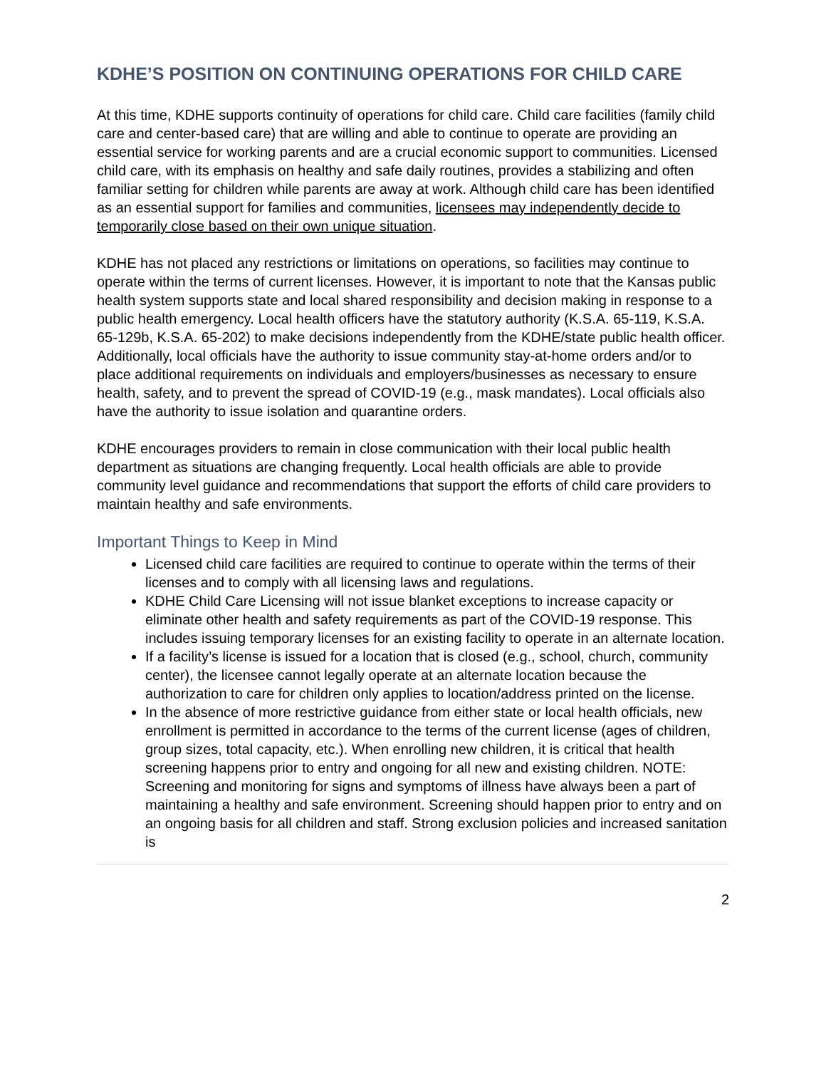KDHE’S POSITION ON CONTINUING OPERATIONS FOR CHILD CARE
At this time, KDHE supports continuity of operations for child care. Child care facilities (family child care and center-based care) that are willing and able to continue to operate are providing an essential service for working parents and are a crucial economic support to communities. Licensed child care, with its emphasis on healthy and safe daily routines, provides a stabilizing and often familiar setting for children while parents are away at work. Although child care has been identified as an essential support for families and communities, licensees may independently decide to temporarily close based on their own unique situation.
KDHE has not placed any restrictions or limitations on operations, so facilities may continue to operate within the terms of current licenses. However, it is important to note that the Kansas public health system supports state and local shared responsibility and decision making in response to a public health emergency. Local health officers have the statutory authority (K.S.A. 65-119, K.S.A. 65-129b, K.S.A. 65-202) to make decisions independently from the KDHE/state public health officer. Additionally, local officials have the authority to issue community stay-at-home orders and/or to place additional requirements on individuals and employers/businesses as necessary to ensure health, safety, and to prevent the spread of COVID-19 (e.g., mask mandates). Local officials also have the authority to issue isolation and quarantine orders.
KDHE encourages providers to remain in close communication with their local public health department as situations are changing frequently. Local health officials are able to provide community level guidance and recommendations that support the efforts of child care providers to maintain healthy and safe environments.
Important Things to Keep in Mind
Licensed child care facilities are required to continue to operate within the terms of their licenses and to comply with all licensing laws and regulations.
KDHE Child Care Licensing will not issue blanket exceptions to increase capacity or eliminate other health and safety requirements as part of the COVID-19 response. This includes issuing temporary licenses for an existing facility to operate in an alternate location.
If a facility’s license is issued for a location that is closed (e.g., school, church, community center), the licensee cannot legally operate at an alternate location because the authorization to care for children only applies to location/address printed on the license.
In the absence of more restrictive guidance from either state or local health officials, new enrollment is permitted in accordance to the terms of the current license (ages of children, group sizes, total capacity, etc.). When enrolling new children, it is critical that health screening happens prior to entry and ongoing for all new and existing children. NOTE: Screening and monitoring for signs and symptoms of illness have always been a part of maintaining a healthy and safe environment. Screening should happen prior to entry and on an ongoing basis for all children and staff. Strong exclusion policies and increased sanitation is
2